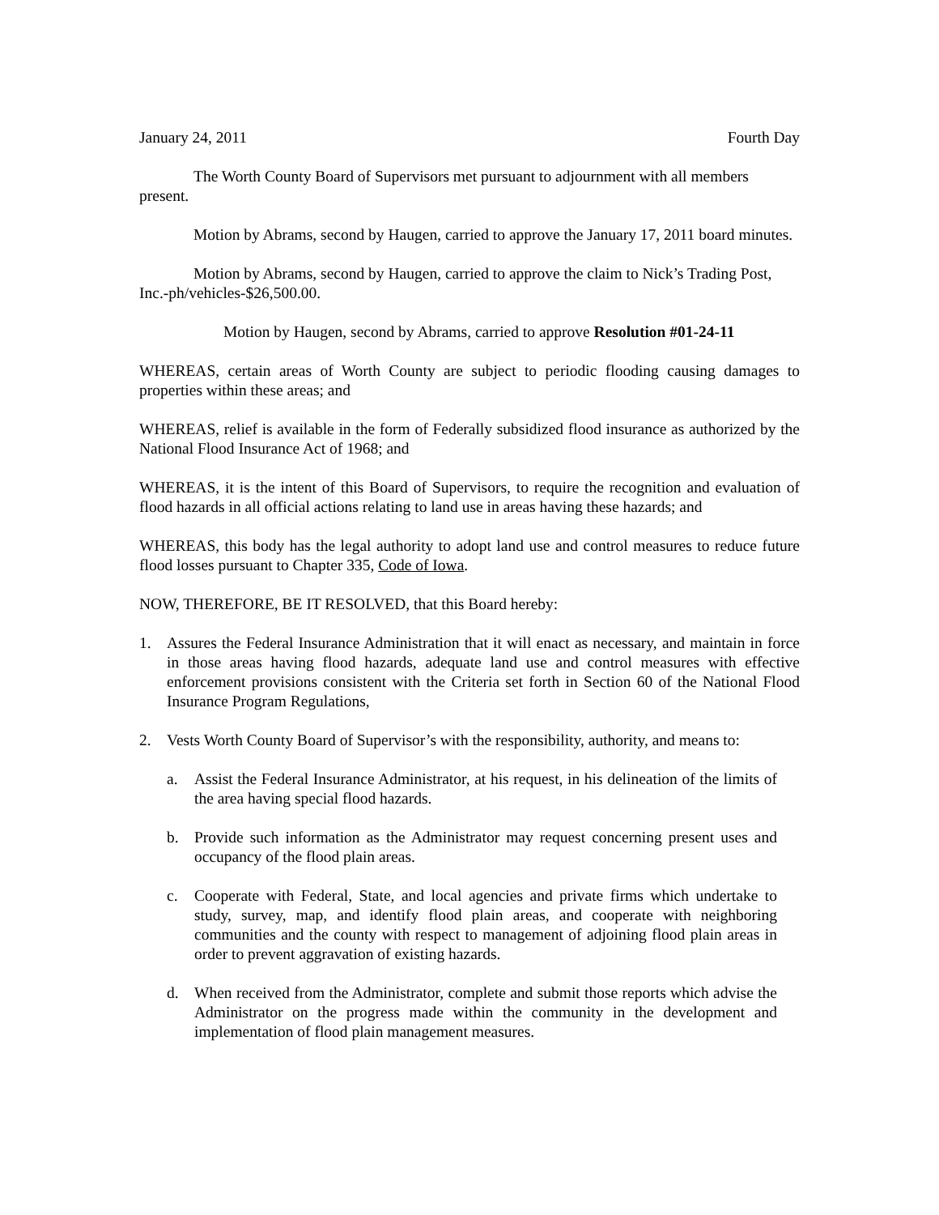January 24, 2011 Fourth Day
The Worth County Board of Supervisors met pursuant to adjournment with all members present.
Motion by Abrams, second by Haugen, carried to approve the January 17, 2011 board minutes.
Motion by Abrams, second by Haugen, carried to approve the claim to Nick’s Trading Post, Inc.-ph/vehicles-$26,500.00.
Motion by Haugen, second by Abrams, carried to approve Resolution #01-24-11
WHEREAS, certain areas of Worth County are subject to periodic flooding causing damages to properties within these areas; and
WHEREAS, relief is available in the form of Federally subsidized flood insurance as authorized by the National Flood Insurance Act of 1968; and
WHEREAS, it is the intent of this Board of Supervisors, to require the recognition and evaluation of flood hazards in all official actions relating to land use in areas having these hazards; and
WHEREAS, this body has the legal authority to adopt land use and control measures to reduce future flood losses pursuant to Chapter 335, Code of Iowa.
NOW, THEREFORE, BE IT RESOLVED, that this Board hereby:
1. Assures the Federal Insurance Administration that it will enact as necessary, and maintain in force in those areas having flood hazards, adequate land use and control measures with effective enforcement provisions consistent with the Criteria set forth in Section 60 of the National Flood Insurance Program Regulations,
2. Vests Worth County Board of Supervisor’s with the responsibility, authority, and means to:
a. Assist the Federal Insurance Administrator, at his request, in his delineation of the limits of the area having special flood hazards.
b. Provide such information as the Administrator may request concerning present uses and occupancy of the flood plain areas.
c. Cooperate with Federal, State, and local agencies and private firms which undertake to study, survey, map, and identify flood plain areas, and cooperate with neighboring communities and the county with respect to management of adjoining flood plain areas in order to prevent aggravation of existing hazards.
d. When received from the Administrator, complete and submit those reports which advise the Administrator on the progress made within the community in the development and implementation of flood plain management measures.